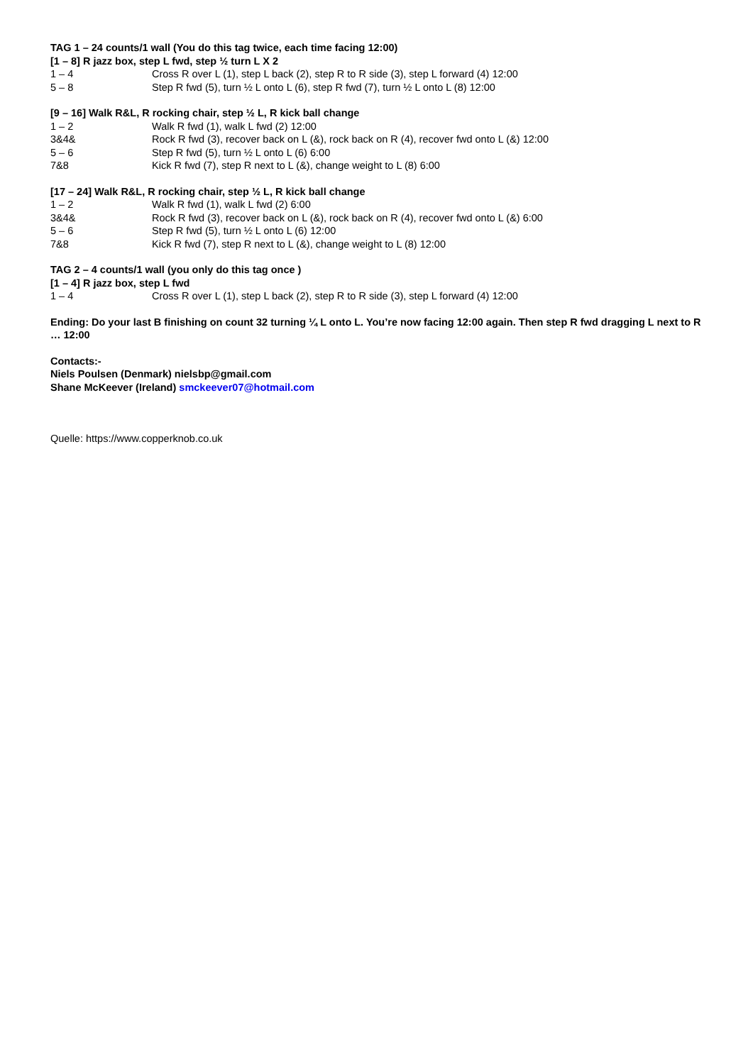TAG 1 – 24 counts/1 wall (You do this tag twice, each time facing 12:00)
[1 – 8] R jazz box, step L fwd, step ½ turn L X 2
1 – 4 Cross R over L (1), step L back (2), step R to R side (3), step L forward (4) 12:00
5 – 8 Step R fwd (5), turn ½ L onto L (6), step R fwd (7), turn ½ L onto L (8) 12:00
[9 – 16] Walk R&L, R rocking chair, step ½ L, R kick ball change
1 – 2 Walk R fwd (1), walk L fwd (2) 12:00
3&4& Rock R fwd (3), recover back on L (&), rock back on R (4), recover fwd onto L (&) 12:00
5 – 6 Step R fwd (5), turn ½ L onto L (6) 6:00
7&8 Kick R fwd (7), step R next to L (&), change weight to L (8) 6:00
[17 – 24] Walk R&L, R rocking chair, step ½ L, R kick ball change
1 – 2 Walk R fwd (1), walk L fwd (2) 6:00
3&4& Rock R fwd (3), recover back on L (&), rock back on R (4), recover fwd onto L (&) 6:00
5 – 6 Step R fwd (5), turn ½ L onto L (6) 12:00
7&8 Kick R fwd (7), step R next to L (&), change weight to L (8) 12:00
TAG 2 – 4 counts/1 wall (you only do this tag once )
[1 – 4] R jazz box, step L fwd
1 – 4 Cross R over L (1), step L back (2), step R to R side (3), step L forward (4) 12:00
Ending: Do your last B finishing on count 32 turning ¼ L onto L. You’re now facing 12:00 again. Then step R fwd dragging L next to R … 12:00
Contacts:-
Niels Poulsen (Denmark) nielsbp@gmail.com
Shane McKeever (Ireland) smckeever07@hotmail.com
Quelle: https://www.copperknob.co.uk